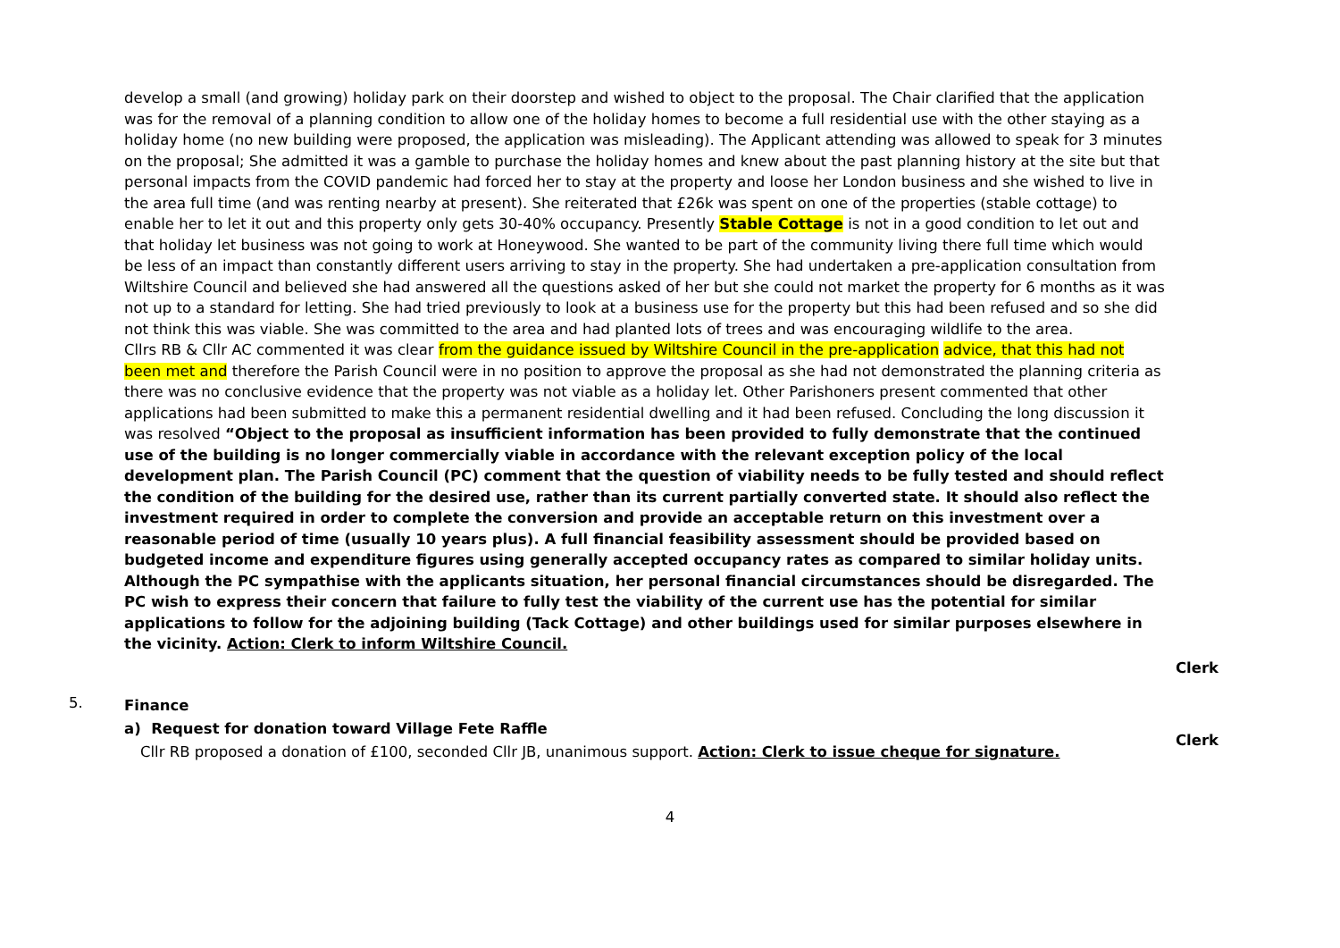develop a small (and growing) holiday park on their doorstep and wished to object to the proposal. The Chair clarified that the application was for the removal of a planning condition to allow one of the holiday homes to become a full residential use with the other staying as a holiday home (no new building were proposed, the application was misleading). The Applicant attending was allowed to speak for 3 minutes on the proposal; She admitted it was a gamble to purchase the holiday homes and knew about the past planning history at the site but that personal impacts from the COVID pandemic had forced her to stay at the property and loose her London business and she wished to live in the area full time (and was renting nearby at present). She reiterated that £26k was spent on one of the properties (stable cottage) to enable her to let it out and this property only gets 30-40% occupancy. Presently Stable Cottage is not in a good condition to let out and that holiday let business was not going to work at Honeywood. She wanted to be part of the community living there full time which would be less of an impact than constantly different users arriving to stay in the property. She had undertaken a pre-application consultation from Wiltshire Council and believed she had answered all the questions asked of her but she could not market the property for 6 months as it was not up to a standard for letting. She had tried previously to look at a business use for the property but this had been refused and so she did not think this was viable. She was committed to the area and had planted lots of trees and was encouraging wildlife to the area.
Cllrs RB & Cllr AC commented it was clear from the guidance issued by Wiltshire Council in the pre-application advice, that this had not been met and therefore the Parish Council were in no position to approve the proposal as she had not demonstrated the planning criteria as there was no conclusive evidence that the property was not viable as a holiday let. Other Parishoners present commented that other applications had been submitted to make this a permanent residential dwelling and it had been refused. Concluding the long discussion it was resolved “Object to the proposal as insufficient information has been provided to fully demonstrate that the continued use of the building is no longer commercially viable in accordance with the relevant exception policy of the local development plan. The Parish Council (PC) comment that the question of viability needs to be fully tested and should reflect the condition of the building for the desired use, rather than its current partially converted state. It should also reflect the investment required in order to complete the conversion and provide an acceptable return on this investment over a reasonable period of time (usually 10 years plus). A full financial feasibility assessment should be provided based on budgeted income and expenditure figures using generally accepted occupancy rates as compared to similar holiday units. Although the PC sympathise with the applicants situation, her personal financial circumstances should be disregarded. The PC wish to express their concern that failure to fully test the viability of the current use has the potential for similar applications to follow for the adjoining building (Tack Cottage) and other buildings used for similar purposes elsewhere in the vicinity. Action: Clerk to inform Wiltshire Council.
Clerk
5.
Finance
a) Request for donation toward Village Fete Raffle
Cllr RB proposed a donation of £100, seconded Cllr JB, unanimous support. Action: Clerk to issue cheque for signature.
Clerk
4